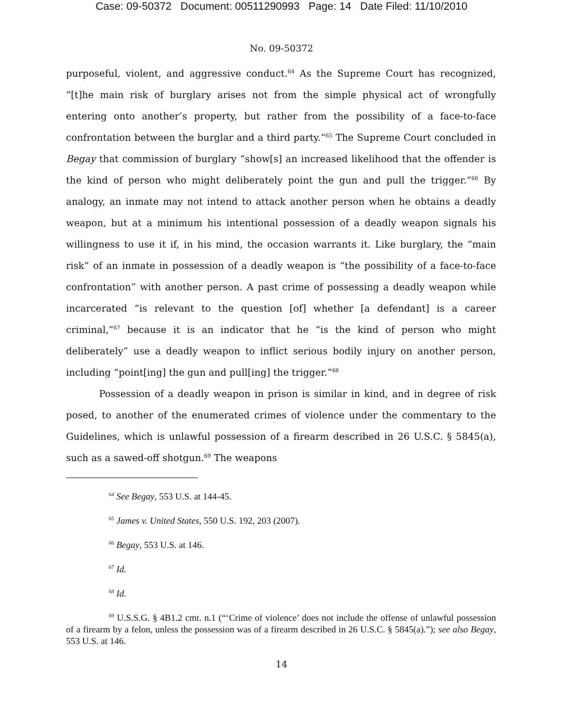Case: 09-50372 Document: 00511290993 Page: 14 Date Filed: 11/10/2010
No. 09-50372
purposeful, violent, and aggressive conduct.<sup>64</sup> As the Supreme Court has recognized, “[t]he main risk of burglary arises not from the simple physical act of wrongfully entering onto another’s property, but rather from the possibility of a face-to-face confrontation between the burglar and a third party.”<sup>65</sup> The Supreme Court concluded in Begay that commission of burglary “show[s] an increased likelihood that the offender is the kind of person who might deliberately point the gun and pull the trigger.”<sup>66</sup> By analogy, an inmate may not intend to attack another person when he obtains a deadly weapon, but at a minimum his intentional possession of a deadly weapon signals his willingness to use it if, in his mind, the occasion warrants it. Like burglary, the “main risk” of an inmate in possession of a deadly weapon is “the possibility of a face-to-face confrontation” with another person. A past crime of possessing a deadly weapon while incarcerated “is relevant to the question [of] whether [a defendant] is a career criminal,”<sup>67</sup> because it is an indicator that he “is the kind of person who might deliberately” use a deadly weapon to inflict serious bodily injury on another person, including “point[ing] the gun and pull[ing] the trigger.”<sup>68</sup>
Possession of a deadly weapon in prison is similar in kind, and in degree of risk posed, to another of the enumerated crimes of violence under the commentary to the Guidelines, which is unlawful possession of a firearm described in 26 U.S.C. § 5845(a), such as a sawed-off shotgun.<sup>69</sup> The weapons
<sup>64</sup> See Begay, 553 U.S. at 144-45.
<sup>65</sup> James v. United States, 550 U.S. 192, 203 (2007).
<sup>66</sup> Begay, 553 U.S. at 146.
<sup>67</sup> Id.
<sup>68</sup> Id.
<sup>69</sup> U.S.S.G. § 4B1.2 cmt. n.1 (“‘Crime of violence’ does not include the offense of unlawful possession of a firearm by a felon, unless the possession was of a firearm described in 26 U.S.C. § 5845(a).”); see also Begay, 553 U.S. at 146.
14